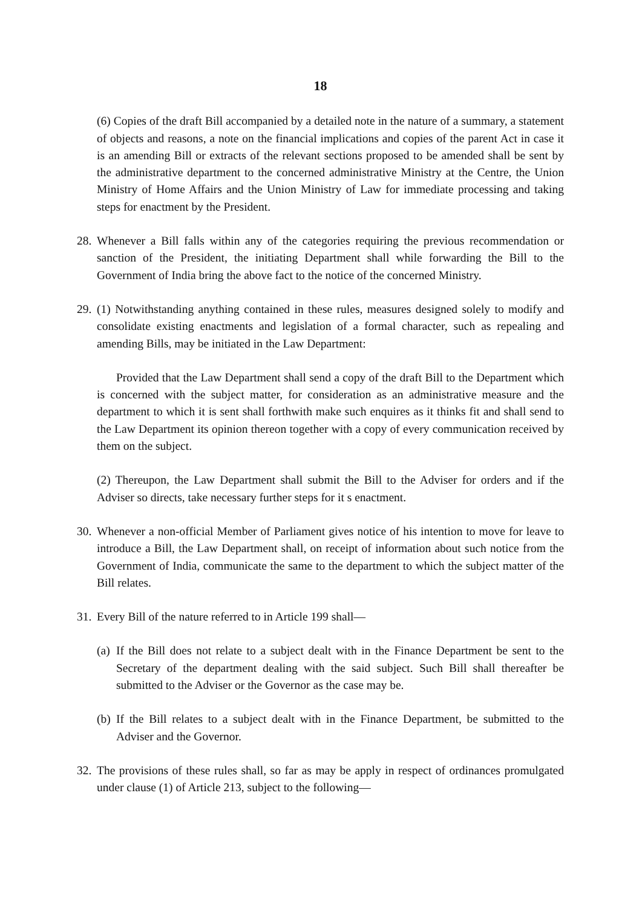18
(6) Copies of the draft Bill accompanied by a detailed note in the nature of a summary, a statement of objects and reasons, a note on the financial implications and copies of the parent Act in case it is an amending Bill or extracts of the relevant sections proposed to be amended shall be sent by the administrative department to the concerned administrative Ministry at the Centre, the Union Ministry of Home Affairs and the Union Ministry of Law for immediate processing and taking steps for enactment by the President.
28.
Whenever a Bill falls within any of the categories requiring the previous recommendation or sanction of the President, the initiating Department shall while forwarding the Bill to the Government of India bring the above fact to the notice of the concerned Ministry.
29.
(1) Notwithstanding anything contained in these rules, measures designed solely to modify and consolidate existing enactments and legislation of a formal character, such as repealing and amending Bills, may be initiated in the Law Department:
Provided that the Law Department shall send a copy of the draft Bill to the Department which is concerned with the subject matter, for consideration as an administrative measure and the department to which it is sent shall forthwith make such enquires as it thinks fit and shall send to the Law Department its opinion thereon together with a copy of every communication received by them on the subject.
(2) Thereupon, the Law Department shall submit the Bill to the Adviser for orders and if the Adviser so directs, take necessary further steps for it s enactment.
30.
Whenever a non-official Member of Parliament gives notice of his intention to move for leave to introduce a Bill, the Law Department shall, on receipt of information about such notice from the Government of India, communicate the same to the department to which the subject matter of the Bill relates.
31.
Every Bill of the nature referred to in Article 199 shall—
(a)
If the Bill does not relate to a subject dealt with in the Finance Department be sent to the Secretary of the department dealing with the said subject. Such Bill shall thereafter be submitted to the Adviser or the Governor as the case may be.
(b)
If the Bill relates to a subject dealt with in the Finance Department, be submitted to the Adviser and the Governor.
32.
The provisions of these rules shall, so far as may be apply in respect of ordinances promulgated under clause (1) of Article 213, subject to the following—